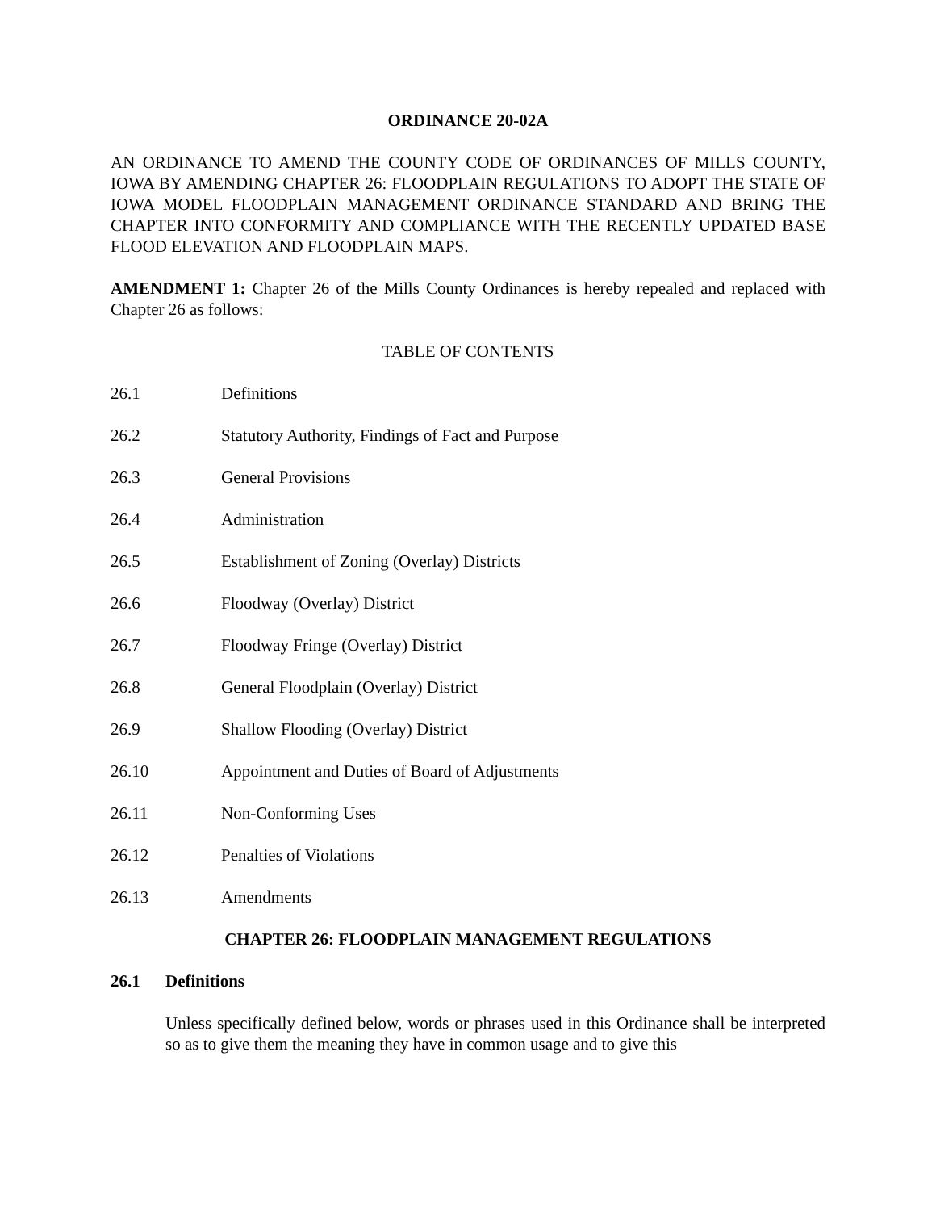ORDINANCE 20-02A
AN ORDINANCE TO AMEND THE COUNTY CODE OF ORDINANCES OF MILLS COUNTY, IOWA BY AMENDING CHAPTER 26: FLOODPLAIN REGULATIONS TO ADOPT THE STATE OF IOWA MODEL FLOODPLAIN MANAGEMENT ORDINANCE STANDARD AND BRING THE CHAPTER INTO CONFORMITY AND COMPLIANCE WITH THE RECENTLY UPDATED BASE FLOOD ELEVATION AND FLOODPLAIN MAPS.
AMENDMENT 1: Chapter 26 of the Mills County Ordinances is hereby repealed and replaced with Chapter 26 as follows:
TABLE OF CONTENTS
26.1 Definitions
26.2 Statutory Authority, Findings of Fact and Purpose
26.3 General Provisions
26.4 Administration
26.5 Establishment of Zoning (Overlay) Districts
26.6 Floodway (Overlay) District
26.7 Floodway Fringe (Overlay) District
26.8 General Floodplain (Overlay) District
26.9 Shallow Flooding (Overlay) District
26.10 Appointment and Duties of Board of Adjustments
26.11 Non-Conforming Uses
26.12 Penalties of Violations
26.13 Amendments
CHAPTER 26: FLOODPLAIN MANAGEMENT REGULATIONS
26.1 Definitions
Unless specifically defined below, words or phrases used in this Ordinance shall be interpreted so as to give them the meaning they have in common usage and to give this